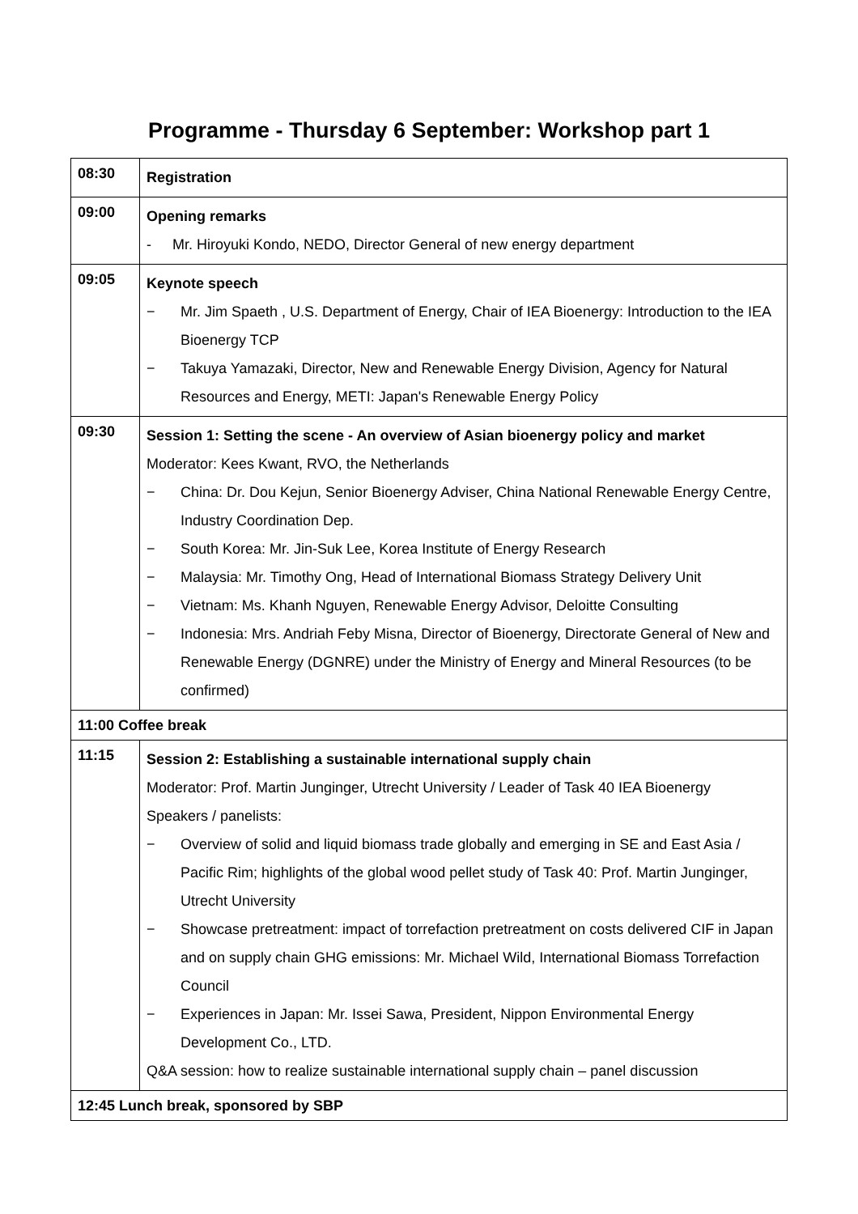Programme - Thursday 6 September: Workshop part 1
| 08:30 | Registration |
| 09:00 | Opening remarks - Mr. Hiroyuki Kondo, NEDO, Director General of new energy department |
| 09:05 | Keynote speech − Mr. Jim Spaeth , U.S. Department of Energy, Chair of IEA Bioenergy: Introduction to the IEA Bioenergy TCP − Takuya Yamazaki, Director, New and Renewable Energy Division, Agency for Natural Resources and Energy, METI: Japan's Renewable Energy Policy |
| 09:30 | Session 1: Setting the scene - An overview of Asian bioenergy policy and market Moderator: Kees Kwant, RVO, the Netherlands − China: Dr. Dou Kejun, Senior Bioenergy Adviser, China National Renewable Energy Centre, Industry Coordination Dep. − South Korea: Mr. Jin-Suk Lee, Korea Institute of Energy Research − Malaysia: Mr. Timothy Ong, Head of International Biomass Strategy Delivery Unit − Vietnam: Ms. Khanh Nguyen, Renewable Energy Advisor, Deloitte Consulting − Indonesia: Mrs. Andriah Feby Misna, Director of Bioenergy, Directorate General of New and Renewable Energy (DGNRE) under the Ministry of Energy and Mineral Resources (to be confirmed) |
| 11:00 Coffee break | |
| 11:15 | Session 2: Establishing a sustainable international supply chain Moderator: Prof. Martin Junginger, Utrecht University / Leader of Task 40 IEA Bioenergy Speakers / panelists: − Overview of solid and liquid biomass trade globally and emerging in SE and East Asia / Pacific Rim; highlights of the global wood pellet study of Task 40: Prof. Martin Junginger, Utrecht University − Showcase pretreatment: impact of torrefaction pretreatment on costs delivered CIF in Japan and on supply chain GHG emissions: Mr. Michael Wild, International Biomass Torrefaction Council − Experiences in Japan: Mr. Issei Sawa, President, Nippon Environmental Energy Development Co., LTD. Q&A session: how to realize sustainable international supply chain – panel discussion |
| 12:45 Lunch break, sponsored by SBP | |